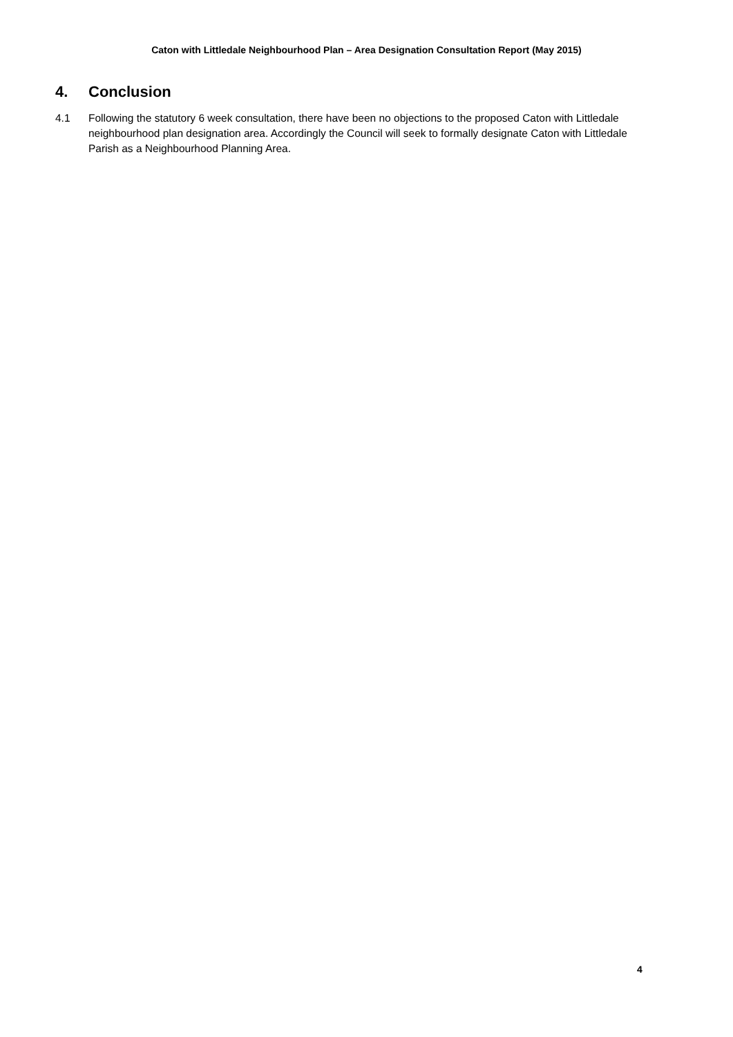Caton with Littledale Neighbourhood Plan – Area Designation Consultation Report (May 2015)
4. Conclusion
4.1 Following the statutory 6 week consultation, there have been no objections to the proposed Caton with Littledale neighbourhood plan designation area. Accordingly the Council will seek to formally designate Caton with Littledale Parish as a Neighbourhood Planning Area.
4